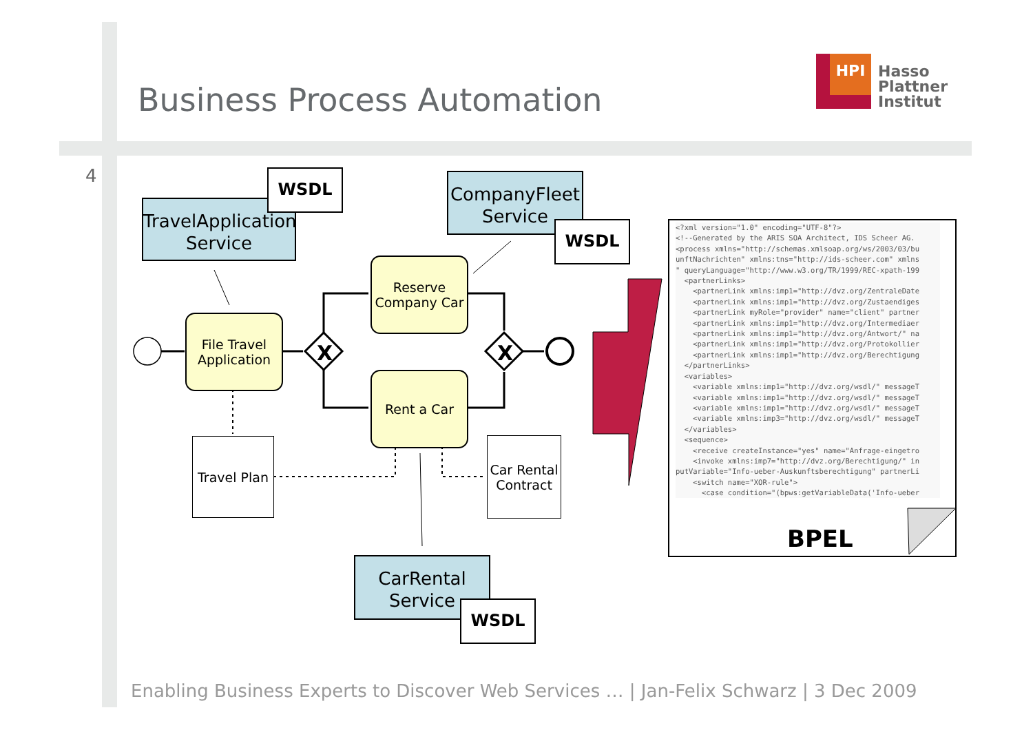Business Process Automation
HPI
Hasso
Plattner
Institut
4
X X
TravelApplication
Service
WSDL
CompanyFleet
Service
WSDL
File Travel
Application
Reserve
Company Car
Rent a Car
Travel Plan
Car Rental
Contract
CarRental
Service
WSDL
<?xml version="1.0" encoding="UTF-8"?> <!--Generated by the ARIS SOA Architect, IDS Scheer AG. <process xmlns="http://schemas.xmlsoap.org/ws/2003/03/bu unftNachrichten" xmlns:tns="http://ids-scheer.com" xmlns " queryLanguage="http://www.w3.org/TR/1999/REC-xpath-199 <partnerLinks> <partnerLink xmlns:imp1="http://dvz.org/ZentraleDate <partnerLink xmlns:imp1="http://dvz.org/Zustaendiges <partnerLink myRole="provider" name="client" partner <partnerLink xmlns:imp1="http://dvz.org/Intermediaer <partnerLink xmlns:imp1="http://dvz.org/Antwort/" na <partnerLink xmlns:imp1="http://dvz.org/Protokollier <partnerLink xmlns:imp1="http://dvz.org/Berechtigung </partnerLinks> <variables> <variable xmlns:imp1="http://dvz.org/wsdl/" messageT <variable xmlns:imp1="http://dvz.org/wsdl/" messageT <variable xmlns:imp1="http://dvz.org/wsdl/" messageT <variable xmlns:imp3="http://dvz.org/wsdl/" messageT </variables> <sequence> <receive createInstance="yes" name="Anfrage-eingetro <invoke xmlns:imp7="http://dvz.org/Berechtigung/" in putVariable="Info-ueber-Auskunftsberechtigung" partnerLi <switch name="XOR-rule"> <case condition="(bpws:getVariableData('Info-ueber
BPEL
Enabling Business Experts to Discover Web Services … | Jan-Felix Schwarz | 3 Dec 2009